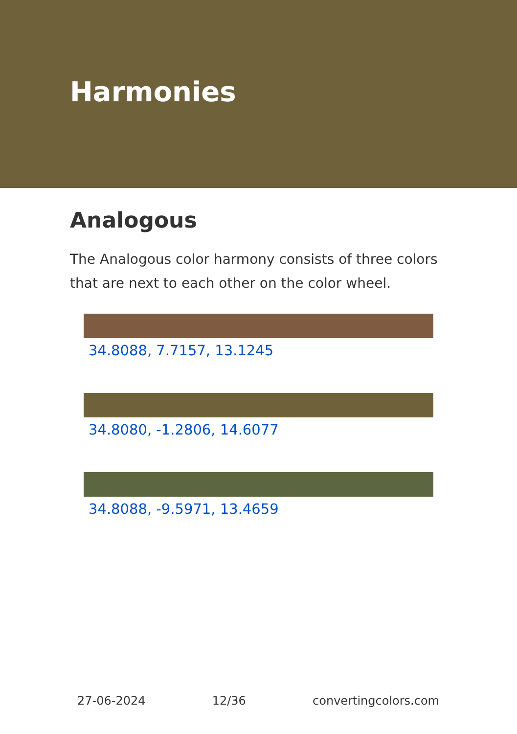Harmonies
Analogous
The Analogous color harmony consists of three colors that are next to each other on the color wheel.
34.8088, 7.7157, 13.1245
34.8080, -1.2806, 14.6077
34.8088, -9.5971, 13.4659
27-06-2024 12/36 convertingcolors.com